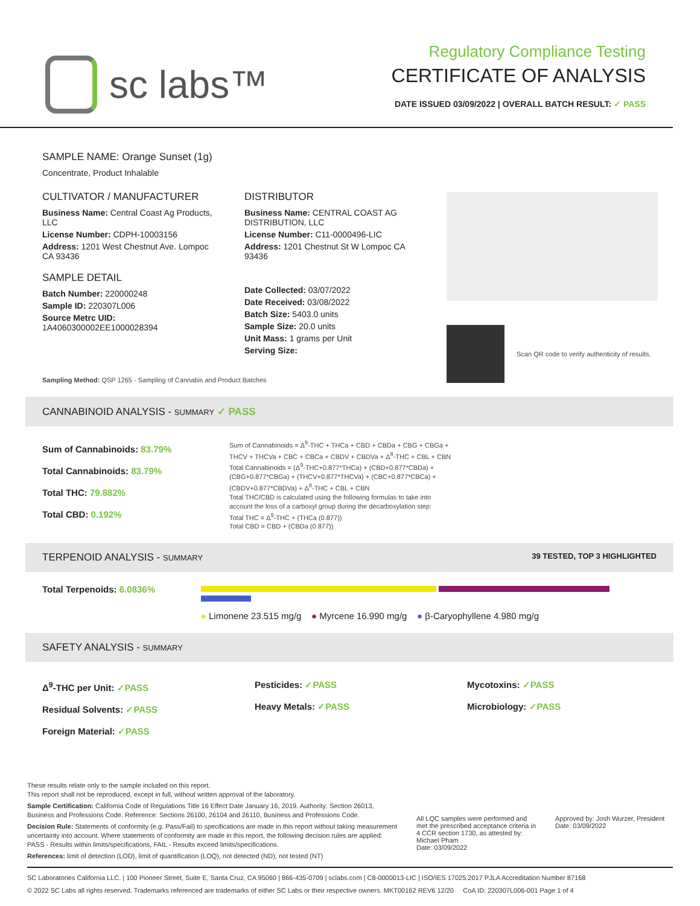sc labs™
Regulatory Compliance Testing
CERTIFICATE OF ANALYSIS
DATE ISSUED 03/09/2022 | OVERALL BATCH RESULT: ✓ PASS
SAMPLE NAME: Orange Sunset (1g)
Concentrate, Product Inhalable
CULTIVATOR / MANUFACTURER
Business Name: Central Coast Ag Products, LLC
License Number: CDPH-10003156
Address: 1201 West Chestnut Ave. Lompoc CA 93436
SAMPLE DETAIL
Batch Number: 220000248
Sample ID: 220307L006
Source Metrc UID: 1A4060300002EE1000028394
DISTRIBUTOR
Business Name: CENTRAL COAST AG DISTRIBUTION, LLC
License Number: C11-0000496-LIC
Address: 1201 Chestnut St W Lompoc CA 93436
Date Collected: 03/07/2022
Date Received: 03/08/2022
Batch Size: 5403.0 units
Sample Size: 20.0 units
Unit Mass: 1 grams per Unit
Serving Size:
Scan QR code to verify authenticity of results.
Sampling Method: QSP 1265 - Sampling of Cannabis and Product Batches
CANNABINOID ANALYSIS - SUMMARY ✓ PASS
Sum of Cannabinoids: 83.79%
Total Cannabinoids: 83.79%
Total THC: 79.882%
Total CBD: 0.192%
Sum of Cannabinoids = Δ<sup>9</sup>-THC + THCa + CBD + CBDa + CBG + CBGa + THCV + THCVa + CBC + CBCa + CBDV + CBDVa + Δ<sup>8</sup>-THC + CBL + CBN
Total Cannabinoids = (Δ<sup>9</sup>-THC+0.877*THCa) + (CBD+0.877*CBDa) + (CBG+0.877*CBGa) + (THCV+0.877*THCVa) + (CBC+0.877*CBCa) + (CBDV+0.877*CBDVa) + Δ<sup>8</sup>-THC + CBL + CBN
Total THC/CBD is calculated using the following formulas to take into account the loss of a carboxyl group during the decarboxylation step:
Total THC = Δ<sup>9</sup>-THC + (THCa (0.877))
Total CBD = CBD + (CBDa (0.877))
TERPENOID ANALYSIS - SUMMARY 39 TESTED, TOP 3 HIGHLIGHTED
Total Terpenoids: 6.0836%
● Limonene 23.515 mg/g ● Myrcene 16.990 mg/g ● β-Caryophyllene 4.980 mg/g
SAFETY ANALYSIS - SUMMARY
Δ<sup>9</sup>-THC per Unit: ✓PASS
Residual Solvents: ✓PASS
Foreign Material: ✓PASS
Pesticides: ✓PASS
Heavy Metals: ✓PASS
Mycotoxins: ✓PASS
Microbiology: ✓PASS
These results relate only to the sample included on this report.
This report shall not be reproduced, except in full, without written approval of the laboratory.
Sample Certification: California Code of Regulations Title 16 Effect Date January 16, 2019. Authority: Section 26013, Business and Professions Code. Reference: Sections 26100, 26104 and 26110, Business and Professions Code.
Decision Rule: Statements of conformity (e.g. Pass/Fail) to specifications are made in this report without taking measurement uncertainty into account. Where statements of conformity are made in this report, the following decision rules are applied: PASS - Results within limits/specifications, FAIL - Results exceed limits/specifications.
References: limit of detection (LOD), limit of quantification (LOQ), not detected (ND), not tested (NT)
All LQC samples were performed and met the prescribed acceptance criteria in 4 CCR section 1730, as attested by: Michael Pham
Date: 03/09/2022
Approved by: Josh Wurzer, President
Date: 03/09/2022
SC Laboratories California LLC. | 100 Pioneer Street, Suite E, Santa Cruz, CA 95060 | 866-435-0709 | sclabs.com | C8-0000013-LIC | ISO/IES 17025:2017 PJLA Accreditation Number 87168
© 2022 SC Labs all rights reserved. Trademarks referenced are trademarks of either SC Labs or their respective owners. MKT00162 REV6 12/20 CoA ID: 220307L006-001 Page 1 of 4